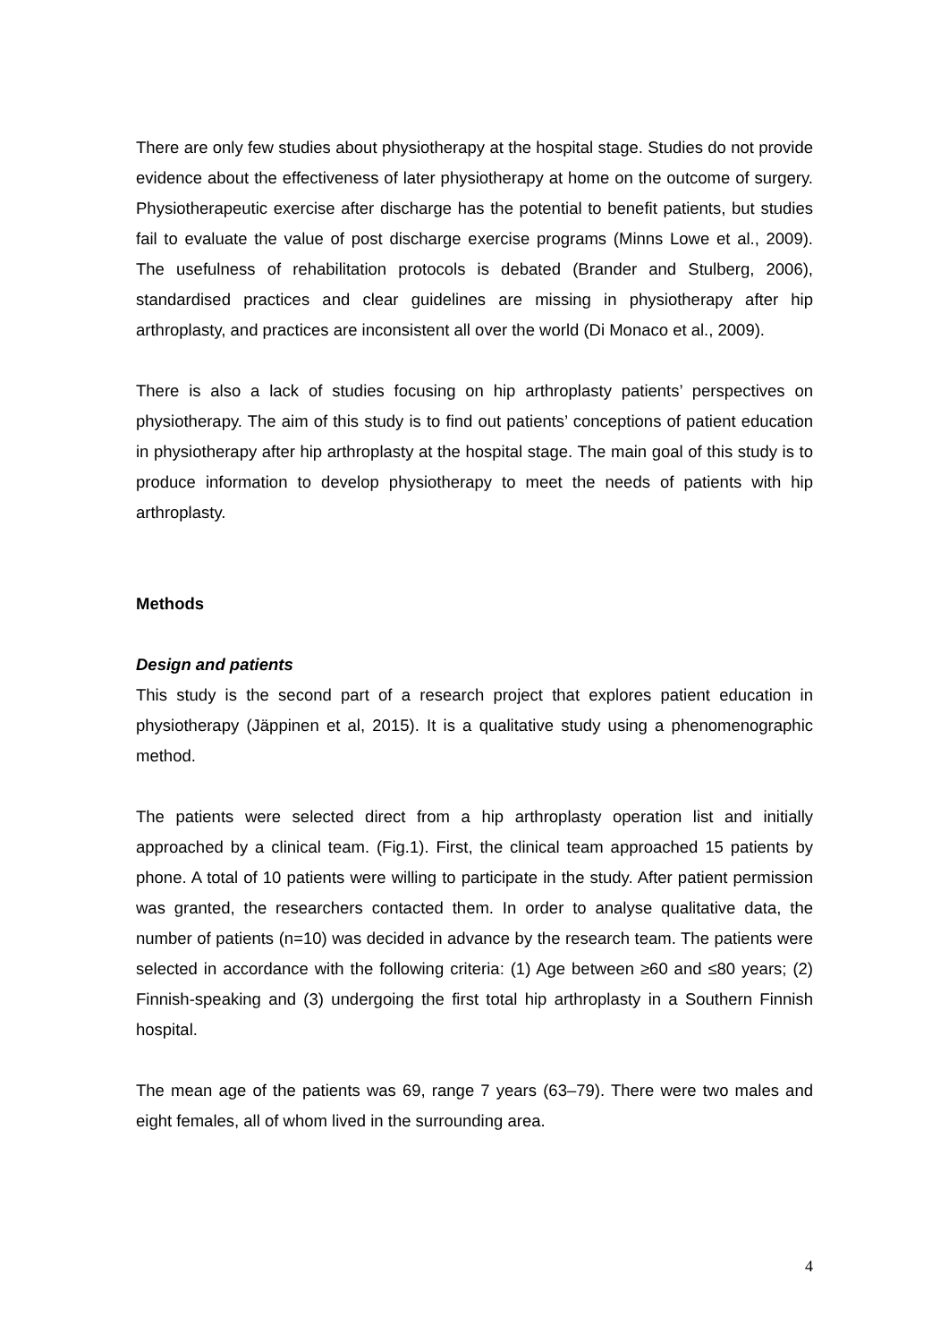There are only few studies about physiotherapy at the hospital stage. Studies do not provide evidence about the effectiveness of later physiotherapy at home on the outcome of surgery. Physiotherapeutic exercise after discharge has the potential to benefit patients, but studies fail to evaluate the value of post discharge exercise programs (Minns Lowe et al., 2009). The usefulness of rehabilitation protocols is debated (Brander and Stulberg, 2006), standardised practices and clear guidelines are missing in physiotherapy after hip arthroplasty, and practices are inconsistent all over the world (Di Monaco et al., 2009).
There is also a lack of studies focusing on hip arthroplasty patients’ perspectives on physiotherapy. The aim of this study is to find out patients’ conceptions of patient education in physiotherapy after hip arthroplasty at the hospital stage. The main goal of this study is to produce information to develop physiotherapy to meet the needs of patients with hip arthroplasty.
Methods
Design and patients
This study is the second part of a research project that explores patient education in physiotherapy (Jäppinen et al, 2015). It is a qualitative study using a phenomenographic method.
The patients were selected direct from a hip arthroplasty operation list and initially approached by a clinical team. (Fig.1). First, the clinical team approached 15 patients by phone. A total of 10 patients were willing to participate in the study. After patient permission was granted, the researchers contacted them. In order to analyse qualitative data, the number of patients (n=10) was decided in advance by the research team. The patients were selected in accordance with the following criteria: (1) Age between ≥60 and ≤80 years; (2) Finnish-speaking and (3) undergoing the first total hip arthroplasty in a Southern Finnish hospital.
The mean age of the patients was 69, range 7 years (63–79). There were two males and eight females, all of whom lived in the surrounding area.
4